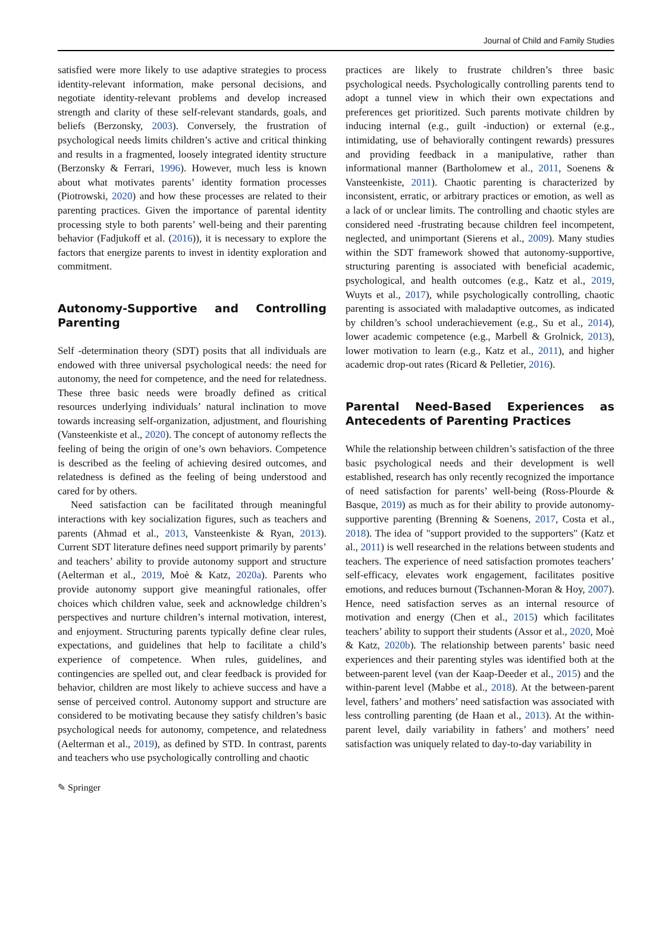Journal of Child and Family Studies
satisfied were more likely to use adaptive strategies to process identity-relevant information, make personal decisions, and negotiate identity-relevant problems and develop increased strength and clarity of these self-relevant standards, goals, and beliefs (Berzonsky, 2003). Conversely, the frustration of psychological needs limits children’s active and critical thinking and results in a fragmented, loosely integrated identity structure (Berzonsky & Ferrari, 1996). However, much less is known about what motivates parents’ identity formation processes (Piotrowski, 2020) and how these processes are related to their parenting practices. Given the importance of parental identity processing style to both parents’ well-being and their parenting behavior (Fadjukoff et al. (2016)), it is necessary to explore the factors that energize parents to invest in identity exploration and commitment.
Autonomy-Supportive and Controlling Parenting
Self -determination theory (SDT) posits that all individuals are endowed with three universal psychological needs: the need for autonomy, the need for competence, and the need for relatedness. These three basic needs were broadly defined as critical resources underlying individuals’ natural inclination to move towards increasing self-organization, adjustment, and flourishing (Vansteenkiste et al., 2020). The concept of autonomy reflects the feeling of being the origin of one’s own behaviors. Competence is described as the feeling of achieving desired outcomes, and relatedness is defined as the feeling of being understood and cared for by others.
Need satisfaction can be facilitated through meaningful interactions with key socialization figures, such as teachers and parents (Ahmad et al., 2013, Vansteenkiste & Ryan, 2013). Current SDT literature defines need support primarily by parents’ and teachers’ ability to provide autonomy support and structure (Aelterman et al., 2019, Moè & Katz, 2020a). Parents who provide autonomy support give meaningful rationales, offer choices which children value, seek and acknowledge children’s perspectives and nurture children’s internal motivation, interest, and enjoyment. Structuring parents typically define clear rules, expectations, and guidelines that help to facilitate a child’s experience of competence. When rules, guidelines, and contingencies are spelled out, and clear feedback is provided for behavior, children are most likely to achieve success and have a sense of perceived control. Autonomy support and structure are considered to be motivating because they satisfy children’s basic psychological needs for autonomy, competence, and relatedness (Aelterman et al., 2019), as defined by STD. In contrast, parents and teachers who use psychologically controlling and chaotic
practices are likely to frustrate children’s three basic psychological needs. Psychologically controlling parents tend to adopt a tunnel view in which their own expectations and preferences get prioritized. Such parents motivate children by inducing internal (e.g., guilt -induction) or external (e.g., intimidating, use of behaviorally contingent rewards) pressures and providing feedback in a manipulative, rather than informational manner (Bartholomew et al., 2011, Soenens & Vansteenkiste, 2011). Chaotic parenting is characterized by inconsistent, erratic, or arbitrary practices or emotion, as well as a lack of or unclear limits. The controlling and chaotic styles are considered need -frustrating because children feel incompetent, neglected, and unimportant (Sierens et al., 2009). Many studies within the SDT framework showed that autonomy-supportive, structuring parenting is associated with beneficial academic, psychological, and health outcomes (e.g., Katz et al., 2019, Wuyts et al., 2017), while psychologically controlling, chaotic parenting is associated with maladaptive outcomes, as indicated by children’s school underachievement (e.g., Su et al., 2014), lower academic competence (e.g., Marbell & Grolnick, 2013), lower motivation to learn (e.g., Katz et al., 2011), and higher academic drop-out rates (Ricard & Pelletier, 2016).
Parental Need-Based Experiences as Antecedents of Parenting Practices
While the relationship between children’s satisfaction of the three basic psychological needs and their development is well established, research has only recently recognized the importance of need satisfaction for parents’ well-being (Ross-Plourde & Basque, 2019) as much as for their ability to provide autonomy-supportive parenting (Brenning & Soenens, 2017, Costa et al., 2018). The idea of "support provided to the supporters" (Katz et al., 2011) is well researched in the relations between students and teachers. The experience of need satisfaction promotes teachers’ self-efficacy, elevates work engagement, facilitates positive emotions, and reduces burnout (Tschannen-Moran & Hoy, 2007). Hence, need satisfaction serves as an internal resource of motivation and energy (Chen et al., 2015) which facilitates teachers’ ability to support their students (Assor et al., 2020, Moè & Katz, 2020b). The relationship between parents’ basic need experiences and their parenting styles was identified both at the between-parent level (van der Kaap-Deeder et al., 2015) and the within-parent level (Mabbe et al., 2018). At the between-parent level, fathers’ and mothers’ need satisfaction was associated with less controlling parenting (de Haan et al., 2013). At the within-parent level, daily variability in fathers’ and mothers’ need satisfaction was uniquely related to day-to-day variability in
✎ Springer